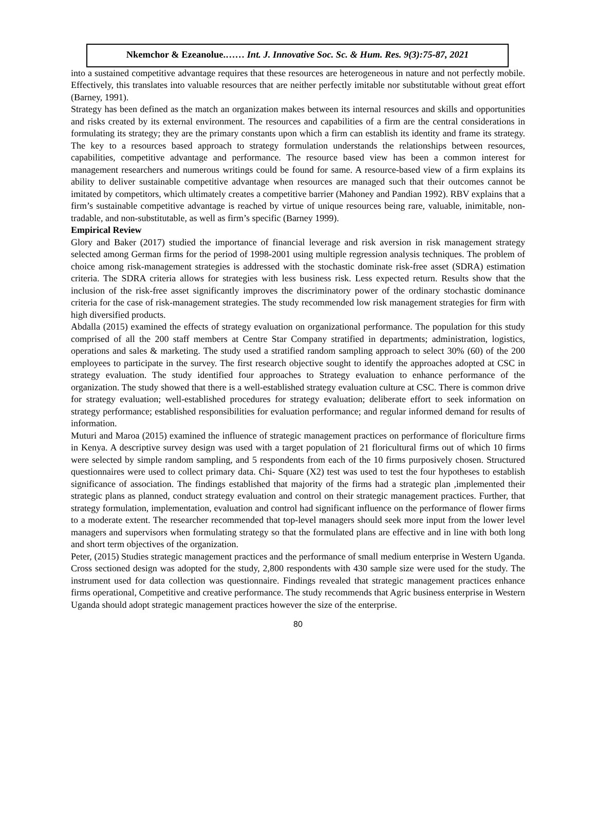Nkemchor & Ezeanolue.…… Int. J. Innovative Soc. Sc. & Hum. Res. 9(3):75-87, 2021
into a sustained competitive advantage requires that these resources are heterogeneous in nature and not perfectly mobile. Effectively, this translates into valuable resources that are neither perfectly imitable nor substitutable without great effort (Barney, 1991).
Strategy has been defined as the match an organization makes between its internal resources and skills and opportunities and risks created by its external environment. The resources and capabilities of a firm are the central considerations in formulating its strategy; they are the primary constants upon which a firm can establish its identity and frame its strategy. The key to a resources based approach to strategy formulation understands the relationships between resources, capabilities, competitive advantage and performance. The resource based view has been a common interest for management researchers and numerous writings could be found for same. A resource-based view of a firm explains its ability to deliver sustainable competitive advantage when resources are managed such that their outcomes cannot be imitated by competitors, which ultimately creates a competitive barrier (Mahoney and Pandian 1992). RBV explains that a firm’s sustainable competitive advantage is reached by virtue of unique resources being rare, valuable, inimitable, non-tradable, and non-substitutable, as well as firm’s specific (Barney 1999).
Empirical Review
Glory and Baker (2017) studied the importance of financial leverage and risk aversion in risk management strategy selected among German firms for the period of 1998-2001 using multiple regression analysis techniques. The problem of choice among risk-management strategies is addressed with the stochastic dominate risk-free asset (SDRA) estimation criteria. The SDRA criteria allows for strategies with less business risk. Less expected return. Results show that the inclusion of the risk-free asset significantly improves the discriminatory power of the ordinary stochastic dominance criteria for the case of risk-management strategies. The study recommended low risk management strategies for firm with high diversified products.
Abdalla (2015) examined the effects of strategy evaluation on organizational performance. The population for this study comprised of all the 200 staff members at Centre Star Company stratified in departments; administration, logistics, operations and sales & marketing. The study used a stratified random sampling approach to select 30% (60) of the 200 employees to participate in the survey. The first research objective sought to identify the approaches adopted at CSC in strategy evaluation. The study identified four approaches to Strategy evaluation to enhance performance of the organization. The study showed that there is a well-established strategy evaluation culture at CSC. There is common drive for strategy evaluation; well-established procedures for strategy evaluation; deliberate effort to seek information on strategy performance; established responsibilities for evaluation performance; and regular informed demand for results of information.
Muturi and Maroa (2015) examined the influence of strategic management practices on performance of floriculture firms in Kenya. A descriptive survey design was used with a target population of 21 floricultural firms out of which 10 firms were selected by simple random sampling, and 5 respondents from each of the 10 firms purposively chosen. Structured questionnaires were used to collect primary data. Chi- Square (X2) test was used to test the four hypotheses to establish significance of association. The findings established that majority of the firms had a strategic plan ,implemented their strategic plans as planned, conduct strategy evaluation and control on their strategic management practices. Further, that strategy formulation, implementation, evaluation and control had significant influence on the performance of flower firms to a moderate extent. The researcher recommended that top-level managers should seek more input from the lower level managers and supervisors when formulating strategy so that the formulated plans are effective and in line with both long and short term objectives of the organization.
Peter, (2015) Studies strategic management practices and the performance of small medium enterprise in Western Uganda. Cross sectioned design was adopted for the study, 2,800 respondents with 430 sample size were used for the study. The instrument used for data collection was questionnaire. Findings revealed that strategic management practices enhance firms operational, Competitive and creative performance. The study recommends that Agric business enterprise in Western Uganda should adopt strategic management practices however the size of the enterprise.
80